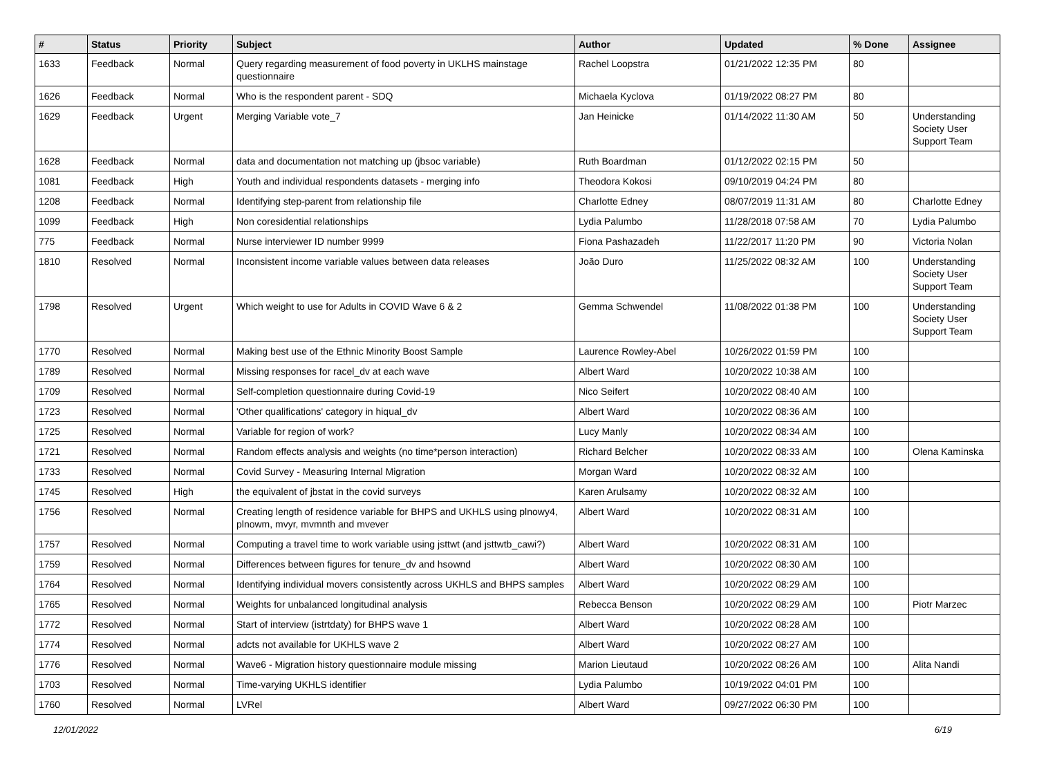| # | Status | Priority | Subject | Author | Updated | % Done | Assignee |
| --- | --- | --- | --- | --- | --- | --- | --- |
| 1633 | Feedback | Normal | Query regarding measurement of food poverty in UKLHS mainstage questionnaire | Rachel Loopstra | 01/21/2022 12:35 PM | 80 | |
| 1626 | Feedback | Normal | Who is the respondent parent - SDQ | Michaela Kyclova | 01/19/2022 08:27 PM | 80 | |
| 1629 | Feedback | Urgent | Merging Variable vote_7 | Jan Heinicke | 01/14/2022 11:30 AM | 50 | Understanding Society User Support Team |
| 1628 | Feedback | Normal | data and documentation not matching up (jbsoc variable) | Ruth Boardman | 01/12/2022 02:15 PM | 50 | |
| 1081 | Feedback | High | Youth and individual respondents datasets - merging info | Theodora Kokosi | 09/10/2019 04:24 PM | 80 | |
| 1208 | Feedback | Normal | Identifying step-parent from relationship file | Charlotte Edney | 08/07/2019 11:31 AM | 80 | Charlotte Edney |
| 1099 | Feedback | High | Non coresidential relationships | Lydia Palumbo | 11/28/2018 07:58 AM | 70 | Lydia Palumbo |
| 775 | Feedback | Normal | Nurse interviewer ID number 9999 | Fiona Pashazadeh | 11/22/2017 11:20 PM | 90 | Victoria Nolan |
| 1810 | Resolved | Normal | Inconsistent income variable values between data releases | João Duro | 11/25/2022 08:32 AM | 100 | Understanding Society User Support Team |
| 1798 | Resolved | Urgent | Which weight to use for Adults in COVID Wave 6 & 2 | Gemma Schwendel | 11/08/2022 01:38 PM | 100 | Understanding Society User Support Team |
| 1770 | Resolved | Normal | Making best use of the Ethnic Minority Boost Sample | Laurence Rowley-Abel | 10/26/2022 01:59 PM | 100 | |
| 1789 | Resolved | Normal | Missing responses for racel_dv at each wave | Albert Ward | 10/20/2022 10:38 AM | 100 | |
| 1709 | Resolved | Normal | Self-completion questionnaire during Covid-19 | Nico Seifert | 10/20/2022 08:40 AM | 100 | |
| 1723 | Resolved | Normal | 'Other qualifications' category in hiqual_dv | Albert Ward | 10/20/2022 08:36 AM | 100 | |
| 1725 | Resolved | Normal | Variable for region of work? | Lucy Manly | 10/20/2022 08:34 AM | 100 | |
| 1721 | Resolved | Normal | Random effects analysis and weights (no time*person interaction) | Richard Belcher | 10/20/2022 08:33 AM | 100 | Olena Kaminska |
| 1733 | Resolved | Normal | Covid Survey - Measuring Internal Migration | Morgan Ward | 10/20/2022 08:32 AM | 100 | |
| 1745 | Resolved | High | the equivalent of jbstat in the covid surveys | Karen Arulsamy | 10/20/2022 08:32 AM | 100 | |
| 1756 | Resolved | Normal | Creating length of residence variable for BHPS and UKHLS using plnowy4, plnowm, mvyr, mvmnth and mvever | Albert Ward | 10/20/2022 08:31 AM | 100 | |
| 1757 | Resolved | Normal | Computing a travel time to work variable using jsttwt (and jsttwtb_cawi?) | Albert Ward | 10/20/2022 08:31 AM | 100 | |
| 1759 | Resolved | Normal | Differences between figures for tenure_dv and hsownd | Albert Ward | 10/20/2022 08:30 AM | 100 | |
| 1764 | Resolved | Normal | Identifying individual movers consistently across UKHLS and BHPS samples | Albert Ward | 10/20/2022 08:29 AM | 100 | |
| 1765 | Resolved | Normal | Weights for unbalanced longitudinal analysis | Rebecca Benson | 10/20/2022 08:29 AM | 100 | Piotr Marzec |
| 1772 | Resolved | Normal | Start of interview (istrtdaty) for BHPS wave 1 | Albert Ward | 10/20/2022 08:28 AM | 100 | |
| 1774 | Resolved | Normal | adcts not available for UKHLS wave 2 | Albert Ward | 10/20/2022 08:27 AM | 100 | |
| 1776 | Resolved | Normal | Wave6 - Migration history questionnaire module missing | Marion Lieutaud | 10/20/2022 08:26 AM | 100 | Alita Nandi |
| 1703 | Resolved | Normal | Time-varying UKHLS identifier | Lydia Palumbo | 10/19/2022 04:01 PM | 100 | |
| 1760 | Resolved | Normal | LVRel | Albert Ward | 09/27/2022 06:30 PM | 100 | |
12/01/2022 6/19